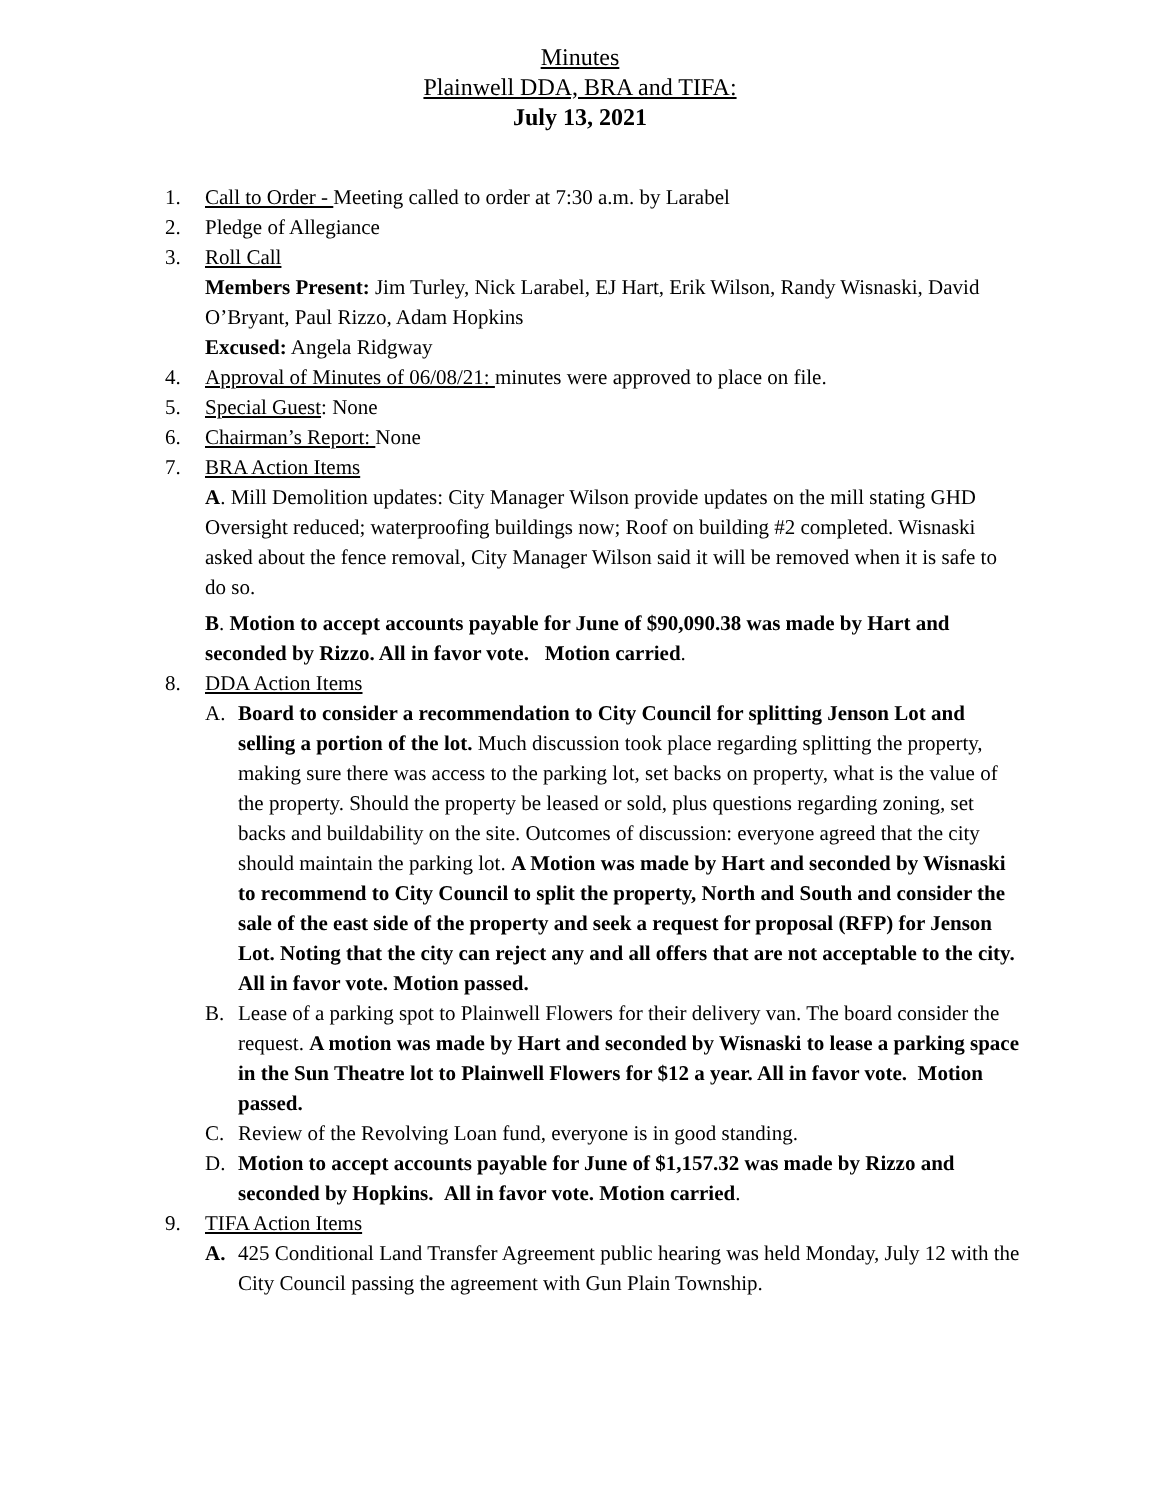Minutes
Plainwell DDA, BRA and TIFA:
July 13, 2021
1. Call to Order - Meeting called to order at 7:30 a.m. by Larabel
2. Pledge of Allegiance
3. Roll Call
Members Present: Jim Turley, Nick Larabel, EJ Hart, Erik Wilson, Randy Wisnaski, David O’Bryant, Paul Rizzo, Adam Hopkins
Excused: Angela Ridgway
4. Approval of Minutes of 06/08/21: minutes were approved to place on file.
5. Special Guest: None
6. Chairman’s Report: None
7. BRA Action Items
A. Mill Demolition updates: City Manager Wilson provide updates on the mill stating GHD Oversight reduced; waterproofing buildings now; Roof on building #2 completed. Wisnaski asked about the fence removal, City Manager Wilson said it will be removed when it is safe to do so.
B. Motion to accept accounts payable for June of $90,090.38 was made by Hart and seconded by Rizzo. All in favor vote. Motion carried.
8. DDA Action Items
A. Board to consider a recommendation to City Council for splitting Jenson Lot and selling a portion of the lot. Much discussion took place regarding splitting the property, making sure there was access to the parking lot, set backs on property, what is the value of the property. Should the property be leased or sold, plus questions regarding zoning, set backs and buildability on the site. Outcomes of discussion: everyone agreed that the city should maintain the parking lot. A Motion was made by Hart and seconded by Wisnaski to recommend to City Council to split the property, North and South and consider the sale of the east side of the property and seek a request for proposal (RFP) for Jenson Lot. Noting that the city can reject any and all offers that are not acceptable to the city. All in favor vote. Motion passed.
B. Lease of a parking spot to Plainwell Flowers for their delivery van. The board consider the request. A motion was made by Hart and seconded by Wisnaski to lease a parking space in the Sun Theatre lot to Plainwell Flowers for $12 a year. All in favor vote. Motion passed.
C. Review of the Revolving Loan fund, everyone is in good standing.
D. Motion to accept accounts payable for June of $1,157.32 was made by Rizzo and seconded by Hopkins. All in favor vote. Motion carried.
9. TIFA Action Items
A. 425 Conditional Land Transfer Agreement public hearing was held Monday, July 12 with the City Council passing the agreement with Gun Plain Township.